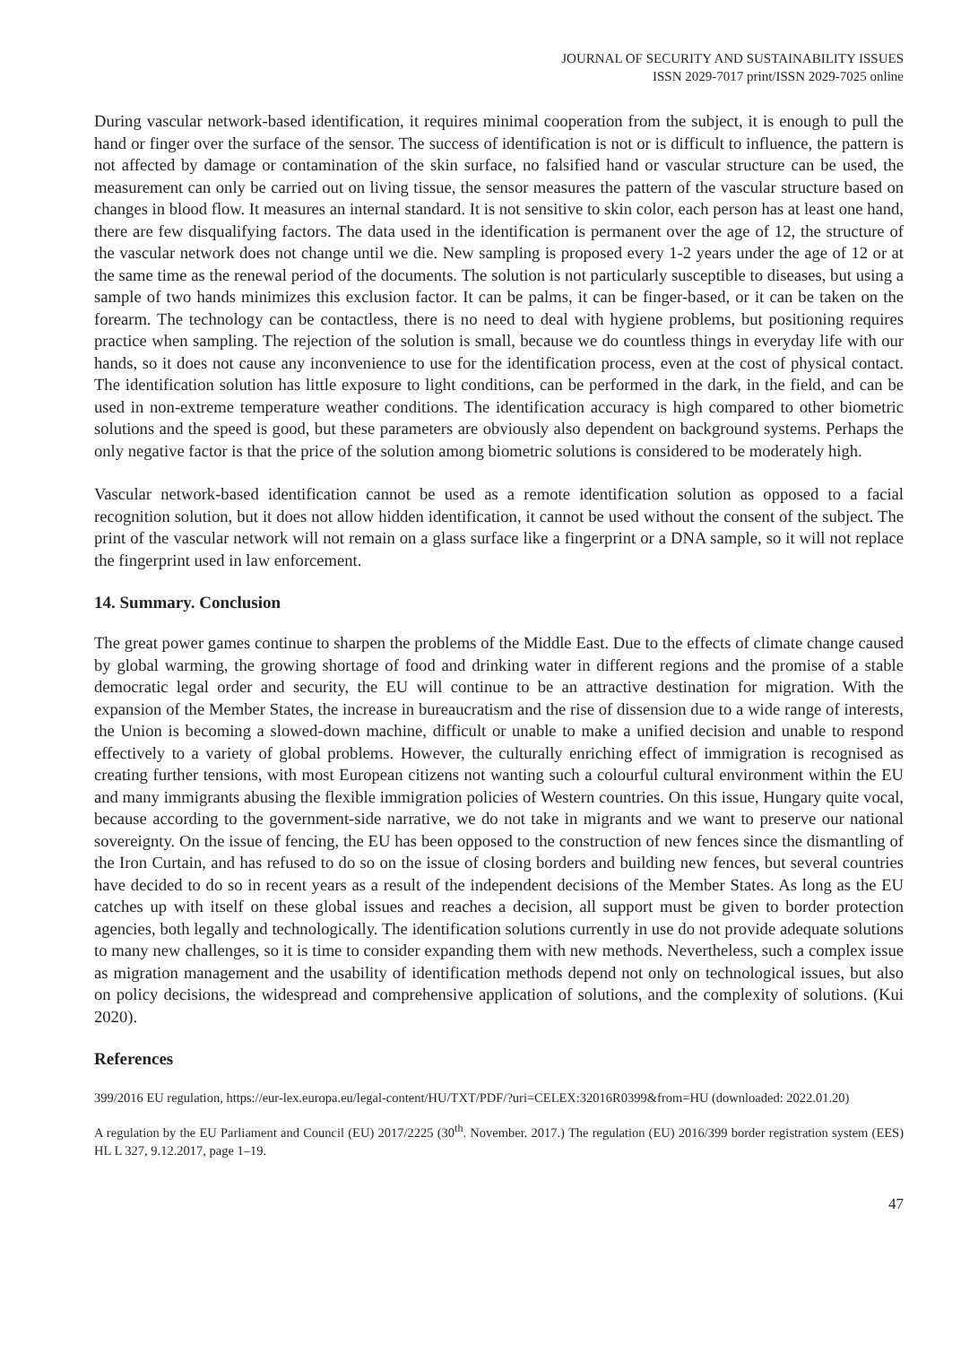JOURNAL OF SECURITY AND SUSTAINABILITY ISSUES
ISSN 2029-7017 print/ISSN 2029-7025 online
During vascular network-based identification, it requires minimal cooperation from the subject, it is enough to pull the hand or finger over the surface of the sensor. The success of identification is not or is difficult to influence, the pattern is not affected by damage or contamination of the skin surface, no falsified hand or vascular structure can be used, the measurement can only be carried out on living tissue, the sensor measures the pattern of the vascular structure based on changes in blood flow. It measures an internal standard. It is not sensitive to skin color, each person has at least one hand, there are few disqualifying factors. The data used in the identification is permanent over the age of 12, the structure of the vascular network does not change until we die. New sampling is proposed every 1-2 years under the age of 12 or at the same time as the renewal period of the documents. The solution is not particularly susceptible to diseases, but using a sample of two hands minimizes this exclusion factor. It can be palms, it can be finger-based, or it can be taken on the forearm. The technology can be contactless, there is no need to deal with hygiene problems, but positioning requires practice when sampling. The rejection of the solution is small, because we do countless things in everyday life with our hands, so it does not cause any inconvenience to use for the identification process, even at the cost of physical contact. The identification solution has little exposure to light conditions, can be performed in the dark, in the field, and can be used in non-extreme temperature weather conditions. The identification accuracy is high compared to other biometric solutions and the speed is good, but these parameters are obviously also dependent on background systems. Perhaps the only negative factor is that the price of the solution among biometric solutions is considered to be moderately high.
Vascular network-based identification cannot be used as a remote identification solution as opposed to a facial recognition solution, but it does not allow hidden identification, it cannot be used without the consent of the subject. The print of the vascular network will not remain on a glass surface like a fingerprint or a DNA sample, so it will not replace the fingerprint used in law enforcement.
14. Summary. Conclusion
The great power games continue to sharpen the problems of the Middle East. Due to the effects of climate change caused by global warming, the growing shortage of food and drinking water in different regions and the promise of a stable democratic legal order and security, the EU will continue to be an attractive destination for migration. With the expansion of the Member States, the increase in bureaucratism and the rise of dissension due to a wide range of interests, the Union is becoming a slowed-down machine, difficult or unable to make a unified decision and unable to respond effectively to a variety of global problems. However, the culturally enriching effect of immigration is recognised as creating further tensions, with most European citizens not wanting such a colourful cultural environment within the EU and many immigrants abusing the flexible immigration policies of Western countries. On this issue, Hungary quite vocal, because according to the government-side narrative, we do not take in migrants and we want to preserve our national sovereignty. On the issue of fencing, the EU has been opposed to the construction of new fences since the dismantling of the Iron Curtain, and has refused to do so on the issue of closing borders and building new fences, but several countries have decided to do so in recent years as a result of the independent decisions of the Member States. As long as the EU catches up with itself on these global issues and reaches a decision, all support must be given to border protection agencies, both legally and technologically. The identification solutions currently in use do not provide adequate solutions to many new challenges, so it is time to consider expanding them with new methods. Nevertheless, such a complex issue as migration management and the usability of identification methods depend not only on technological issues, but also on policy decisions, the widespread and comprehensive application of solutions, and the complexity of solutions. (Kui 2020).
References
399/2016 EU regulation, https://eur-lex.europa.eu/legal-content/HU/TXT/PDF/?uri=CELEX:32016R0399&from=HU (downloaded: 2022.01.20)
A regulation by the EU Parliament and Council (EU) 2017/2225 (30<sup>th</sup>. November. 2017.) The regulation (EU) 2016/399 border registration system (EES) HL L 327, 9.12.2017, page 1–19.
47